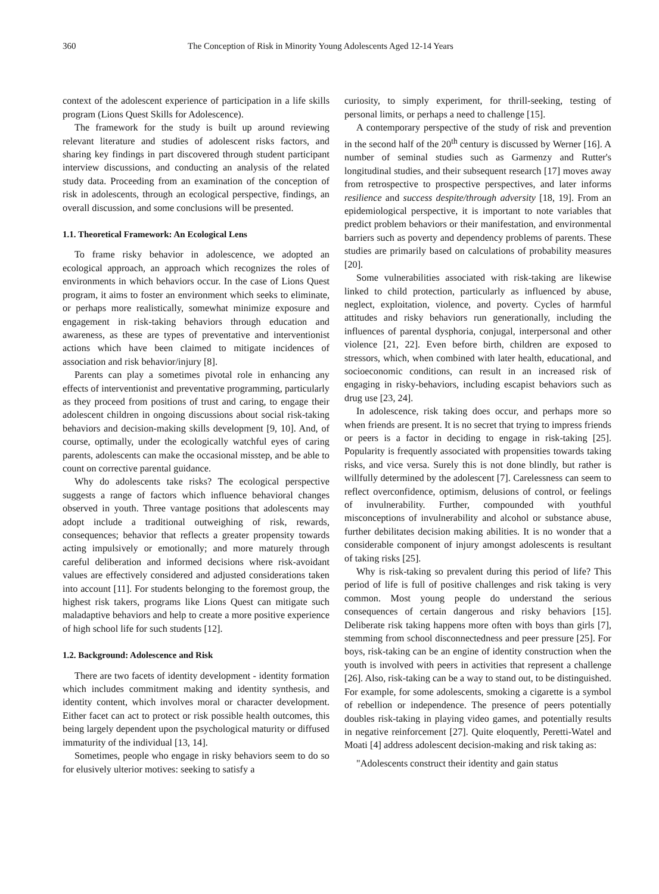360 The Conception of Risk in Minority Young Adolescents Aged 12-14 Years
context of the adolescent experience of participation in a life skills program (Lions Quest Skills for Adolescence).
The framework for the study is built up around reviewing relevant literature and studies of adolescent risks factors, and sharing key findings in part discovered through student participant interview discussions, and conducting an analysis of the related study data. Proceeding from an examination of the conception of risk in adolescents, through an ecological perspective, findings, an overall discussion, and some conclusions will be presented.
1.1. Theoretical Framework: An Ecological Lens
To frame risky behavior in adolescence, we adopted an ecological approach, an approach which recognizes the roles of environments in which behaviors occur. In the case of Lions Quest program, it aims to foster an environment which seeks to eliminate, or perhaps more realistically, somewhat minimize exposure and engagement in risk-taking behaviors through education and awareness, as these are types of preventative and interventionist actions which have been claimed to mitigate incidences of association and risk behavior/injury [8].
Parents can play a sometimes pivotal role in enhancing any effects of interventionist and preventative programming, particularly as they proceed from positions of trust and caring, to engage their adolescent children in ongoing discussions about social risk-taking behaviors and decision-making skills development [9, 10]. And, of course, optimally, under the ecologically watchful eyes of caring parents, adolescents can make the occasional misstep, and be able to count on corrective parental guidance.
Why do adolescents take risks? The ecological perspective suggests a range of factors which influence behavioral changes observed in youth. Three vantage positions that adolescents may adopt include a traditional outweighing of risk, rewards, consequences; behavior that reflects a greater propensity towards acting impulsively or emotionally; and more maturely through careful deliberation and informed decisions where risk-avoidant values are effectively considered and adjusted considerations taken into account [11]. For students belonging to the foremost group, the highest risk takers, programs like Lions Quest can mitigate such maladaptive behaviors and help to create a more positive experience of high school life for such students [12].
1.2. Background: Adolescence and Risk
There are two facets of identity development - identity formation which includes commitment making and identity synthesis, and identity content, which involves moral or character development. Either facet can act to protect or risk possible health outcomes, this being largely dependent upon the psychological maturity or diffused immaturity of the individual [13, 14].
Sometimes, people who engage in risky behaviors seem to do so for elusively ulterior motives: seeking to satisfy a
curiosity, to simply experiment, for thrill-seeking, testing of personal limits, or perhaps a need to challenge [15].
A contemporary perspective of the study of risk and prevention in the second half of the 20<sup>th</sup> century is discussed by Werner [16]. A number of seminal studies such as Garmenzy and Rutter's longitudinal studies, and their subsequent research [17] moves away from retrospective to prospective perspectives, and later informs resilience and success despite/through adversity [18, 19]. From an epidemiological perspective, it is important to note variables that predict problem behaviors or their manifestation, and environmental barriers such as poverty and dependency problems of parents. These studies are primarily based on calculations of probability measures [20].
Some vulnerabilities associated with risk-taking are likewise linked to child protection, particularly as influenced by abuse, neglect, exploitation, violence, and poverty. Cycles of harmful attitudes and risky behaviors run generationally, including the influences of parental dysphoria, conjugal, interpersonal and other violence [21, 22]. Even before birth, children are exposed to stressors, which, when combined with later health, educational, and socioeconomic conditions, can result in an increased risk of engaging in risky-behaviors, including escapist behaviors such as drug use [23, 24].
In adolescence, risk taking does occur, and perhaps more so when friends are present. It is no secret that trying to impress friends or peers is a factor in deciding to engage in risk-taking [25]. Popularity is frequently associated with propensities towards taking risks, and vice versa. Surely this is not done blindly, but rather is willfully determined by the adolescent [7]. Carelessness can seem to reflect overconfidence, optimism, delusions of control, or feelings of invulnerability. Further, compounded with youthful misconceptions of invulnerability and alcohol or substance abuse, further debilitates decision making abilities. It is no wonder that a considerable component of injury amongst adolescents is resultant of taking risks [25].
Why is risk-taking so prevalent during this period of life? This period of life is full of positive challenges and risk taking is very common. Most young people do understand the serious consequences of certain dangerous and risky behaviors [15]. Deliberate risk taking happens more often with boys than girls [7], stemming from school disconnectedness and peer pressure [25]. For boys, risk-taking can be an engine of identity construction when the youth is involved with peers in activities that represent a challenge [26]. Also, risk-taking can be a way to stand out, to be distinguished. For example, for some adolescents, smoking a cigarette is a symbol of rebellion or independence. The presence of peers potentially doubles risk-taking in playing video games, and potentially results in negative reinforcement [27]. Quite eloquently, Peretti-Watel and Moati [4] address adolescent decision-making and risk taking as:
"Adolescents construct their identity and gain status